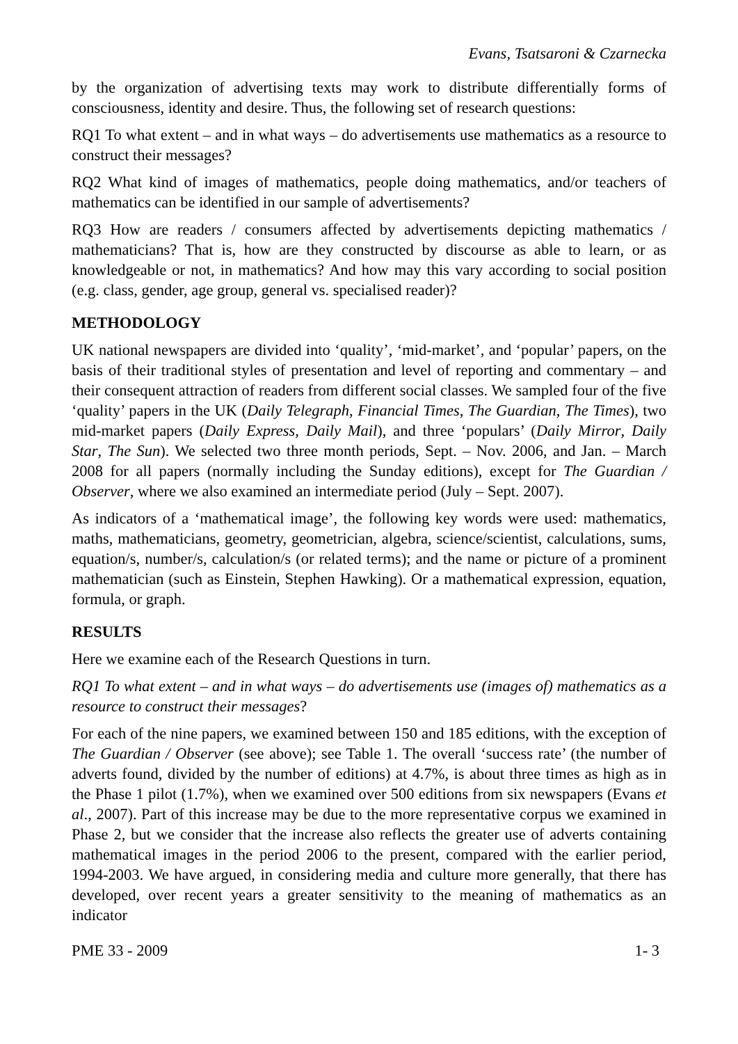Evans, Tsatsaroni & Czarnecka
by the organization of advertising texts may work to distribute differentially forms of consciousness, identity and desire. Thus, the following set of research questions:
RQ1 To what extent – and in what ways – do advertisements use mathematics as a resource to construct their messages?
RQ2 What kind of images of mathematics, people doing mathematics, and/or teachers of mathematics can be identified in our sample of advertisements?
RQ3 How are readers / consumers affected by advertisements depicting mathematics / mathematicians? That is, how are they constructed by discourse as able to learn, or as knowledgeable or not, in mathematics? And how may this vary according to social position (e.g. class, gender, age group, general vs. specialised reader)?
METHODOLOGY
UK national newspapers are divided into ‘quality’, ‘mid-market’, and ‘popular’ papers, on the basis of their traditional styles of presentation and level of reporting and commentary – and their consequent attraction of readers from different social classes. We sampled four of the five ‘quality’ papers in the UK (Daily Telegraph, Financial Times, The Guardian, The Times), two mid-market papers (Daily Express, Daily Mail), and three ‘populars’ (Daily Mirror, Daily Star, The Sun). We selected two three month periods, Sept. – Nov. 2006, and Jan. – March 2008 for all papers (normally including the Sunday editions), except for The Guardian / Observer, where we also examined an intermediate period (July – Sept. 2007).
As indicators of a ‘mathematical image’, the following key words were used: mathematics, maths, mathematicians, geometry, geometrician, algebra, science/scientist, calculations, sums, equation/s, number/s, calculation/s (or related terms); and the name or picture of a prominent mathematician (such as Einstein, Stephen Hawking). Or a mathematical expression, equation, formula, or graph.
RESULTS
Here we examine each of the Research Questions in turn.
RQ1 To what extent – and in what ways – do advertisements use (images of) mathematics as a resource to construct their messages?
For each of the nine papers, we examined between 150 and 185 editions, with the exception of The Guardian / Observer (see above); see Table 1. The overall ‘success rate’ (the number of adverts found, divided by the number of editions) at 4.7%, is about three times as high as in the Phase 1 pilot (1.7%), when we examined over 500 editions from six newspapers (Evans et al., 2007). Part of this increase may be due to the more representative corpus we examined in Phase 2, but we consider that the increase also reflects the greater use of adverts containing mathematical images in the period 2006 to the present, compared with the earlier period, 1994-2003. We have argued, in considering media and culture more generally, that there has developed, over recent years a greater sensitivity to the meaning of mathematics as an indicator
PME 33 - 2009 1- 3